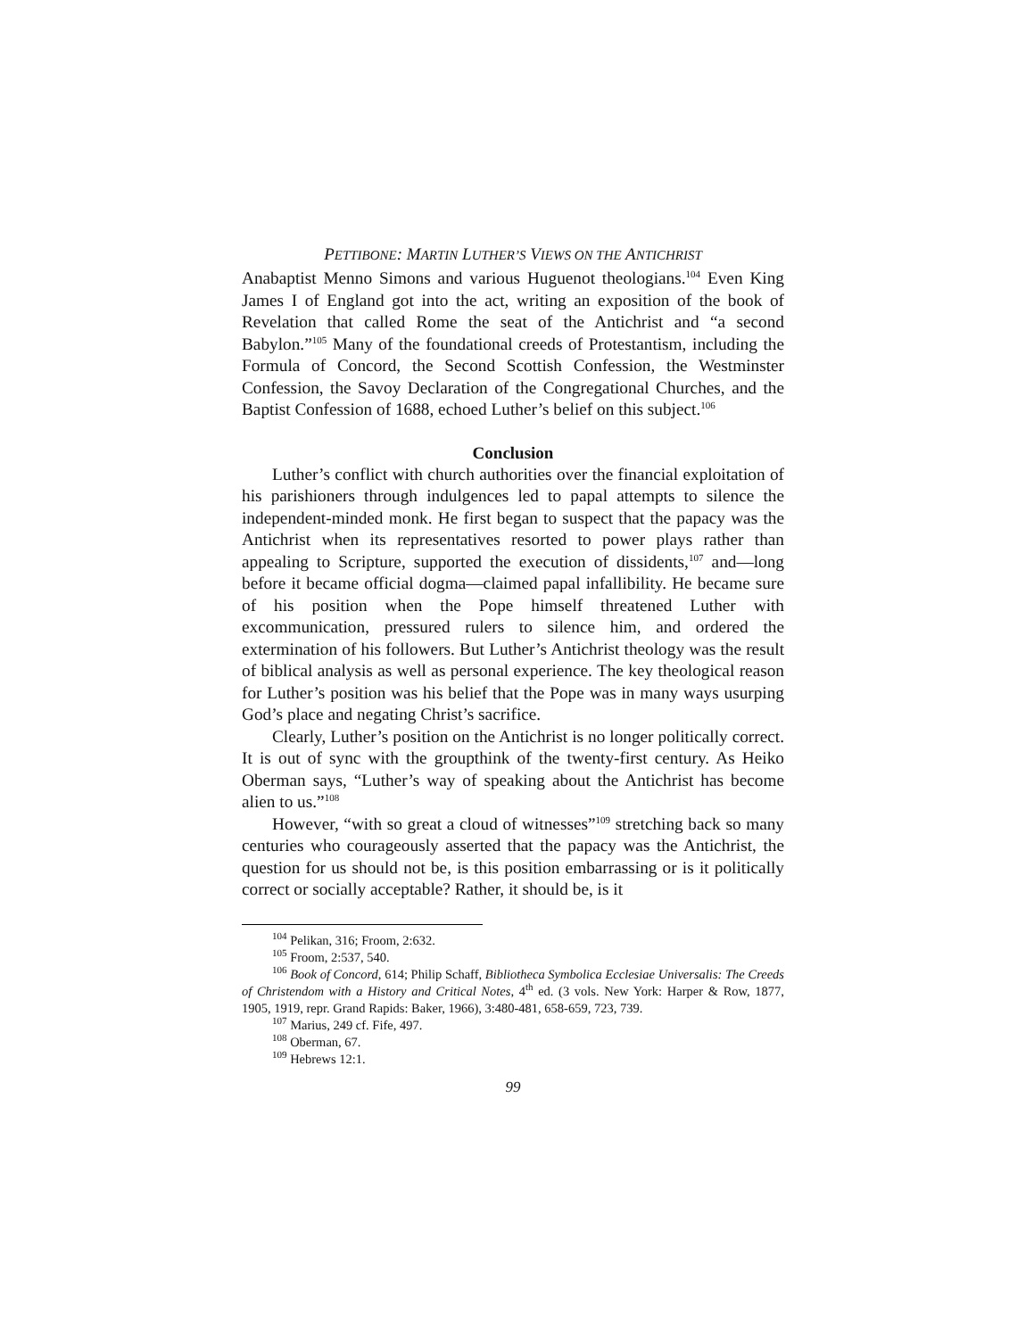PETTIBONE: MARTIN LUTHER’S VIEWS ON THE ANTICHRIST
Anabaptist Menno Simons and various Huguenot theologians.<sup>104</sup> Even King James I of England got into the act, writing an exposition of the book of Revelation that called Rome the seat of the Antichrist and “a second Babylon.”<sup>105</sup> Many of the foundational creeds of Protestantism, including the Formula of Concord, the Second Scottish Confession, the Westminster Confession, the Savoy Declaration of the Congregational Churches, and the Baptist Confession of 1688, echoed Luther’s belief on this subject.<sup>106</sup>
Conclusion
Luther’s conflict with church authorities over the financial exploitation of his parishioners through indulgences led to papal attempts to silence the independent-minded monk. He first began to suspect that the papacy was the Antichrist when its representatives resorted to power plays rather than appealing to Scripture, supported the execution of dissidents,<sup>107</sup> and—long before it became official dogma—claimed papal infallibility. He became sure of his position when the Pope himself threatened Luther with excommunication, pressured rulers to silence him, and ordered the extermination of his followers. But Luther’s Antichrist theology was the result of biblical analysis as well as personal experience. The key theological reason for Luther’s position was his belief that the Pope was in many ways usurping God’s place and negating Christ’s sacrifice.
Clearly, Luther’s position on the Antichrist is no longer politically correct. It is out of sync with the groupthink of the twenty-first century. As Heiko Oberman says, “Luther’s way of speaking about the Antichrist has become alien to us.”<sup>108</sup>
However, “with so great a cloud of witnesses”<sup>109</sup> stretching back so many centuries who courageously asserted that the papacy was the Antichrist, the question for us should not be, is this position embarrassing or is it politically correct or socially acceptable? Rather, it should be, is it
<sup>104</sup> Pelikan, 316; Froom, 2:632.
<sup>105</sup> Froom, 2:537, 540.
<sup>106</sup> Book of Concord, 614; Philip Schaff, Bibliotheca Symbolica Ecclesiae Universalis: The Creeds of Christendom with a History and Critical Notes, 4<sup>th</sup> ed. (3 vols. New York: Harper & Row, 1877, 1905, 1919, repr. Grand Rapids: Baker, 1966), 3:480-481, 658-659, 723, 739.
<sup>107</sup> Marius, 249 cf. Fife, 497.
<sup>108</sup> Oberman, 67.
<sup>109</sup> Hebrews 12:1.
99